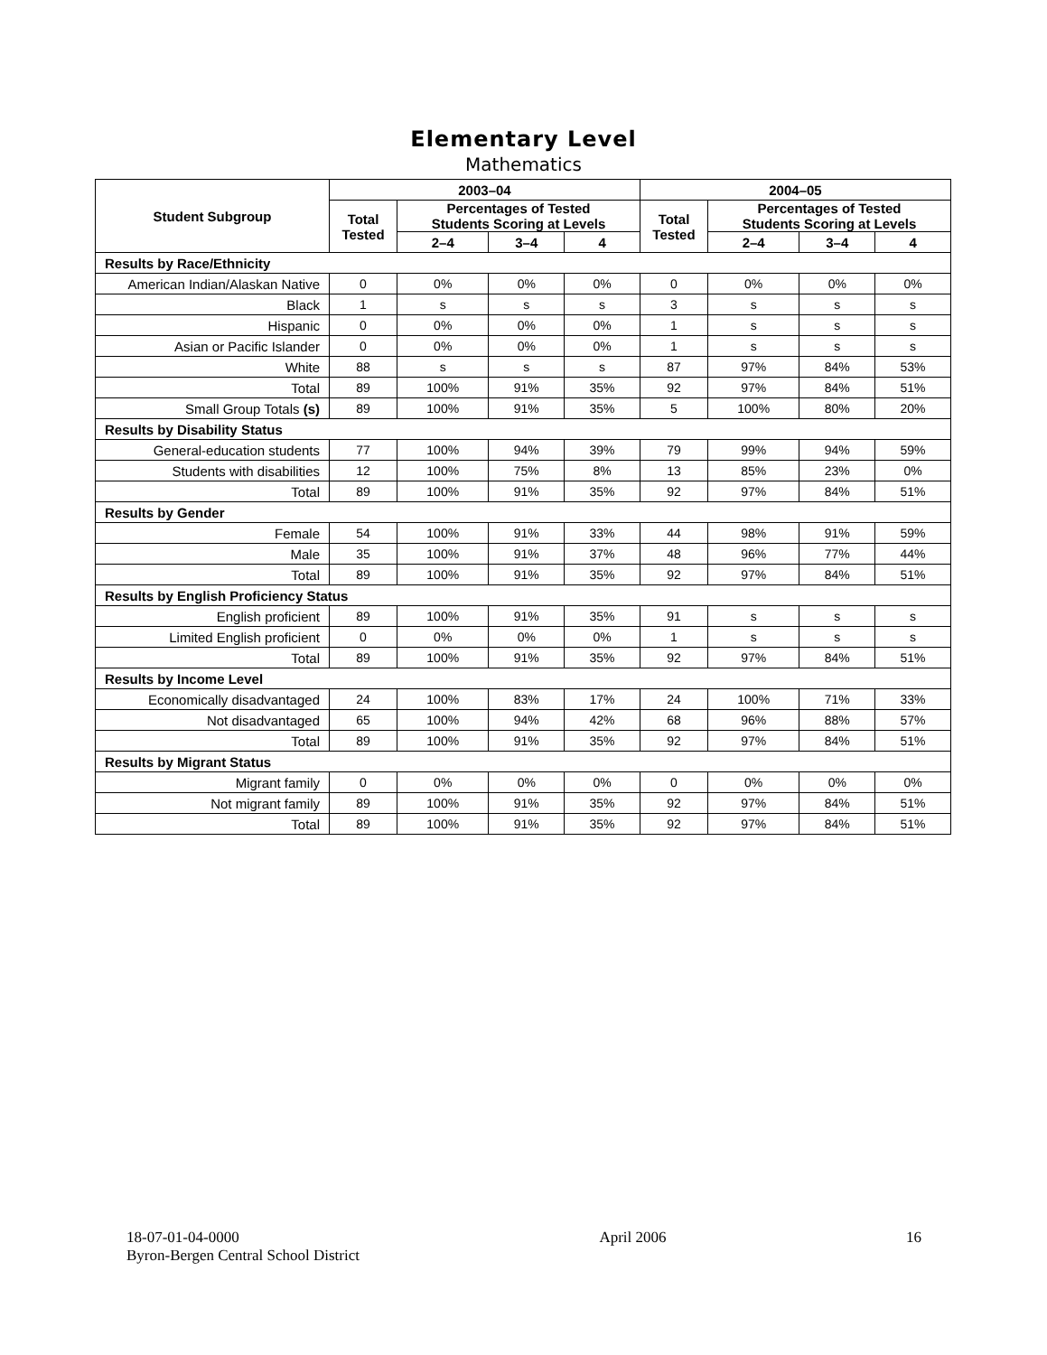Elementary Level
Mathematics
| Student Subgroup | 2003–04 | | | | 2004–05 | | | |
| --- | --- | --- | --- | --- | --- | --- | --- | --- |
| | Total Tested | Percentages of Tested Students Scoring at Levels | | | Total Tested | Percentages of Tested Students Scoring at Levels | | |
| | | 2–4 | 3–4 | 4 | | 2–4 | 3–4 | 4 |
| Results by Race/Ethnicity | | | | | | | | |
| American Indian/Alaskan Native | 0 | 0% | 0% | 0% | 0 | 0% | 0% | 0% |
| Black | 1 | s | s | s | 3 | s | s | s |
| Hispanic | 0 | 0% | 0% | 0% | 1 | s | s | s |
| Asian or Pacific Islander | 0 | 0% | 0% | 0% | 1 | s | s | s |
| White | 88 | s | s | s | 87 | 97% | 84% | 53% |
| Total | 89 | 100% | 91% | 35% | 92 | 97% | 84% | 51% |
| Small Group Totals (s) | 89 | 100% | 91% | 35% | 5 | 100% | 80% | 20% |
| Results by Disability Status | | | | | | | | |
| General-education students | 77 | 100% | 94% | 39% | 79 | 99% | 94% | 59% |
| Students with disabilities | 12 | 100% | 75% | 8% | 13 | 85% | 23% | 0% |
| Total | 89 | 100% | 91% | 35% | 92 | 97% | 84% | 51% |
| Results by Gender | | | | | | | | |
| Female | 54 | 100% | 91% | 33% | 44 | 98% | 91% | 59% |
| Male | 35 | 100% | 91% | 37% | 48 | 96% | 77% | 44% |
| Total | 89 | 100% | 91% | 35% | 92 | 97% | 84% | 51% |
| Results by English Proficiency Status | | | | | | | | |
| English proficient | 89 | 100% | 91% | 35% | 91 | s | s | s |
| Limited English proficient | 0 | 0% | 0% | 0% | 1 | s | s | s |
| Total | 89 | 100% | 91% | 35% | 92 | 97% | 84% | 51% |
| Results by Income Level | | | | | | | | |
| Economically disadvantaged | 24 | 100% | 83% | 17% | 24 | 100% | 71% | 33% |
| Not disadvantaged | 65 | 100% | 94% | 42% | 68 | 96% | 88% | 57% |
| Total | 89 | 100% | 91% | 35% | 92 | 97% | 84% | 51% |
| Results by Migrant Status | | | | | | | | |
| Migrant family | 0 | 0% | 0% | 0% | 0 | 0% | 0% | 0% |
| Not migrant family | 89 | 100% | 91% | 35% | 92 | 97% | 84% | 51% |
| Total | 89 | 100% | 91% | 35% | 92 | 97% | 84% | 51% |
18-07-01-04-0000
Byron-Bergen Central School District
April 2006 16